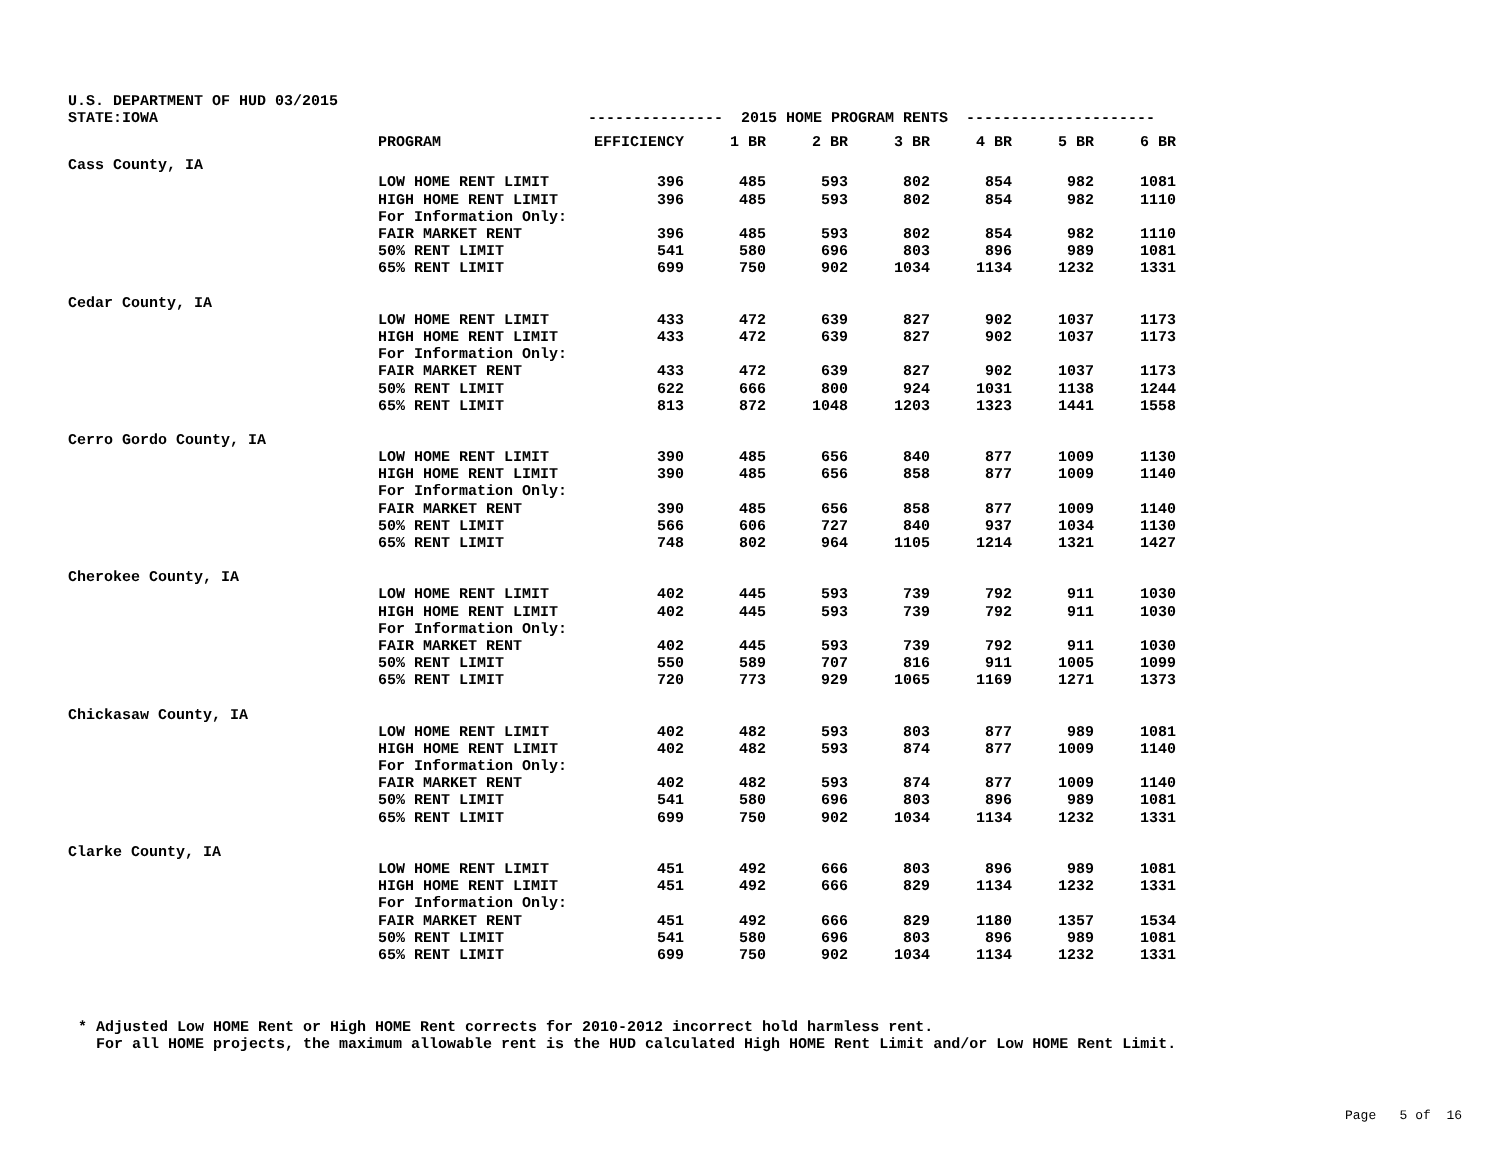U.S. DEPARTMENT OF HUD 03/2015
| STATE:IOWA | | --------------- 2015 HOME PROGRAM RENTS --------------------- | | | | | | |
| | PROGRAM | EFFICIENCY | 1 BR | 2 BR | 3 BR | 4 BR | 5 BR | 6 BR |
| Cass County, IA | | | | | | | | |
| | LOW HOME RENT LIMIT | 396 | 485 | 593 | 802 | 854 | 982 | 1081 |
| | HIGH HOME RENT LIMIT | 396 | 485 | 593 | 802 | 854 | 982 | 1110 |
| | For Information Only: | | | | | | | |
| | FAIR MARKET RENT | 396 | 485 | 593 | 802 | 854 | 982 | 1110 |
| | 50% RENT LIMIT | 541 | 580 | 696 | 803 | 896 | 989 | 1081 |
| | 65% RENT LIMIT | 699 | 750 | 902 | 1034 | 1134 | 1232 | 1331 |
| Cedar County, IA | | | | | | | | |
| | LOW HOME RENT LIMIT | 433 | 472 | 639 | 827 | 902 | 1037 | 1173 |
| | HIGH HOME RENT LIMIT | 433 | 472 | 639 | 827 | 902 | 1037 | 1173 |
| | For Information Only: | | | | | | | |
| | FAIR MARKET RENT | 433 | 472 | 639 | 827 | 902 | 1037 | 1173 |
| | 50% RENT LIMIT | 622 | 666 | 800 | 924 | 1031 | 1138 | 1244 |
| | 65% RENT LIMIT | 813 | 872 | 1048 | 1203 | 1323 | 1441 | 1558 |
| Cerro Gordo County, IA | | | | | | | | |
| | LOW HOME RENT LIMIT | 390 | 485 | 656 | 840 | 877 | 1009 | 1130 |
| | HIGH HOME RENT LIMIT | 390 | 485 | 656 | 858 | 877 | 1009 | 1140 |
| | For Information Only: | | | | | | | |
| | FAIR MARKET RENT | 390 | 485 | 656 | 858 | 877 | 1009 | 1140 |
| | 50% RENT LIMIT | 566 | 606 | 727 | 840 | 937 | 1034 | 1130 |
| | 65% RENT LIMIT | 748 | 802 | 964 | 1105 | 1214 | 1321 | 1427 |
| Cherokee County, IA | | | | | | | | |
| | LOW HOME RENT LIMIT | 402 | 445 | 593 | 739 | 792 | 911 | 1030 |
| | HIGH HOME RENT LIMIT | 402 | 445 | 593 | 739 | 792 | 911 | 1030 |
| | For Information Only: | | | | | | | |
| | FAIR MARKET RENT | 402 | 445 | 593 | 739 | 792 | 911 | 1030 |
| | 50% RENT LIMIT | 550 | 589 | 707 | 816 | 911 | 1005 | 1099 |
| | 65% RENT LIMIT | 720 | 773 | 929 | 1065 | 1169 | 1271 | 1373 |
| Chickasaw County, IA | | | | | | | | |
| | LOW HOME RENT LIMIT | 402 | 482 | 593 | 803 | 877 | 989 | 1081 |
| | HIGH HOME RENT LIMIT | 402 | 482 | 593 | 874 | 877 | 1009 | 1140 |
| | For Information Only: | | | | | | | |
| | FAIR MARKET RENT | 402 | 482 | 593 | 874 | 877 | 1009 | 1140 |
| | 50% RENT LIMIT | 541 | 580 | 696 | 803 | 896 | 989 | 1081 |
| | 65% RENT LIMIT | 699 | 750 | 902 | 1034 | 1134 | 1232 | 1331 |
| Clarke County, IA | | | | | | | | |
| | LOW HOME RENT LIMIT | 451 | 492 | 666 | 803 | 896 | 989 | 1081 |
| | HIGH HOME RENT LIMIT | 451 | 492 | 666 | 829 | 1134 | 1232 | 1331 |
| | For Information Only: | | | | | | | |
| | FAIR MARKET RENT | 451 | 492 | 666 | 829 | 1180 | 1357 | 1534 |
| | 50% RENT LIMIT | 541 | 580 | 696 | 803 | 896 | 989 | 1081 |
| | 65% RENT LIMIT | 699 | 750 | 902 | 1034 | 1134 | 1232 | 1331 |
* Adjusted Low HOME Rent or High HOME Rent corrects for 2010-2012 incorrect hold harmless rent. For all HOME projects, the maximum allowable rent is the HUD calculated High HOME Rent Limit and/or Low HOME Rent Limit.
Page 5 of 16